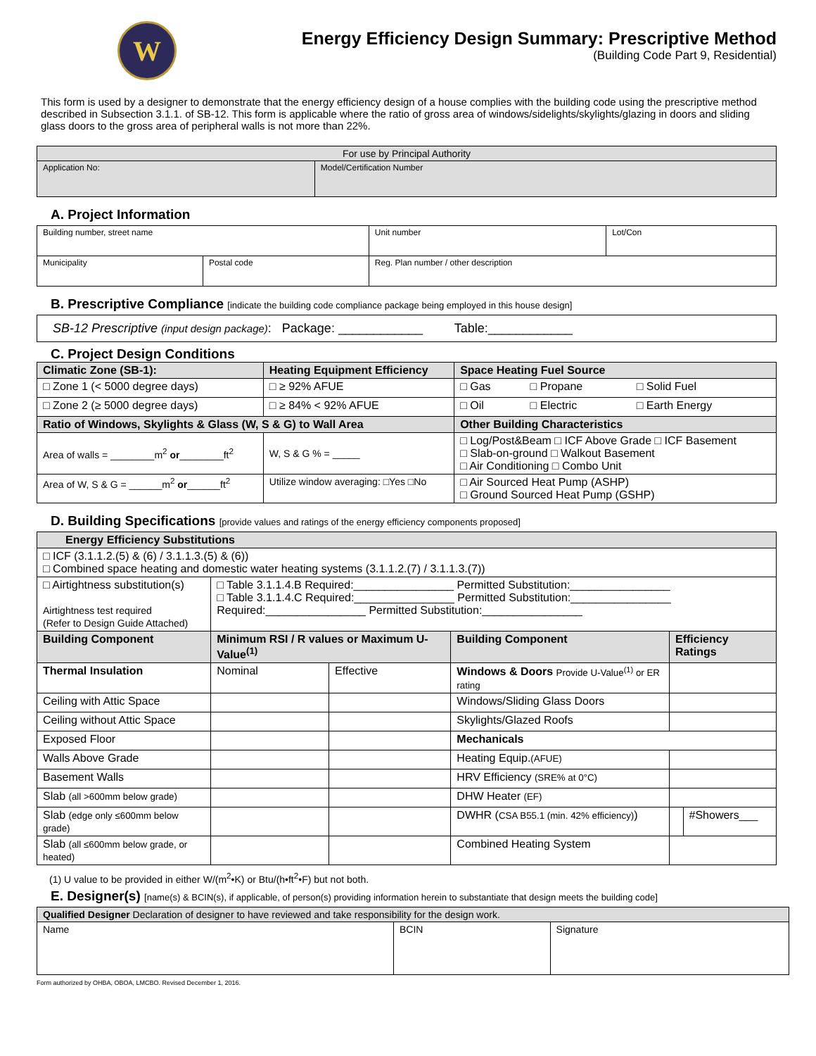W
Energy Efficiency Design Summary: Prescriptive Method
(Building Code Part 9, Residential)
This form is used by a designer to demonstrate that the energy efficiency design of a house complies with the building code using the prescriptive method described in Subsection 3.1.1. of SB-12. This form is applicable where the ratio of gross area of windows/sidelights/skylights/glazing in doors and sliding glass doors to the gross area of peripheral walls is not more than 22%.
| For use by Principal Authority | |
| Application No: | Model/Certification Number |
A. Project Information
| Building number, street name | | | Unit number | Lot/Con |
| Municipality | Postal code | Reg. Plan number / other description | | |
B. Prescriptive Compliance [indicate the building code compliance package being employed in this house design]
| SB-12 Prescriptive (input design package) : Package: ____________ Table:____________ |
C. Project Design Conditions
| Climatic Zone (SB-1): | Heating Equipment Efficiency | Space Heating Fuel Source | | |
| --- | --- | --- | --- | --- |
| □ Zone 1 (< 5000 degree days) | □ ≥ 92% AFUE | □ Gas | □ Propane | □ Solid Fuel |
| □ Zone 2 (≥ 5000 degree days) | □ ≥ 84% < 92% AFUE | □ Oil | □ Electric | □ Earth Energy |
| Ratio of Windows, Skylights & Glass (W, S & G) to Wall Area | | Other Building Characteristics | | |
| Area of walls = ________m<sup>2</sup> or ________ft<sup>2</sup> | W, S & G % = _____ | □ Log/Post&Beam □ ICF Above Grade □ ICF Basement □ Slab-on-ground □ Walkout Basement □ Air Conditioning □ Combo Unit | | |
| Area of W, S & G = ______m<sup>2</sup> or ______ft<sup>2</sup> | Utilize window averaging: □Yes □No | □ Air Sourced Heat Pump (ASHP) □ Ground Sourced Heat Pump (GSHP) | | |
D. Building Specifications [provide values and ratings of the energy efficiency components proposed]
| Energy Efficiency Substitutions | | | | | |
| --- | --- | --- | --- | --- | --- |
| □ ICF (3.1.1.2.(5) & (6) / 3.1.1.3.(5) & (6)) □ Combined space heating and domestic water heating systems (3.1.1.2.(7) / 3.1.1.3.(7)) | | | | | |
| □ Airtightness substitution(s) Airtightness test required (Refer to Design Guide Attached) | □ Table 3.1.1.4.B Required:________________ Permitted Substitution:________________ □ Table 3.1.1.4.C Required:________________ Permitted Substitution:________________ Required:________________ Permitted Substitution:________________ | | | | |
| Building Component | Minimum RSI / R values or Maximum U-Value<sup>(1)</sup> | | Building Component | Efficiency Ratings | |
| Thermal Insulation | Nominal | Effective | Windows & Doors Provide U-Value<sup>(1)</sup> or ER rating | | |
| Ceiling with Attic Space | | | Windows/Sliding Glass Doors | | |
| Ceiling without Attic Space | | | Skylights/Glazed Roofs | | |
| Exposed Floor | | | Mechanicals | | |
| Walls Above Grade | | | Heating Equip. (AFUE) | | |
| Basement Walls | | | HRV Efficiency (SRE% at 0°C) | | |
| Slab (all >600mm below grade) | | | DHW Heater (EF) | | |
| Slab (edge only ≤600mm below grade) | | | DWHR ( CSA B55.1 (min. 42% efficiency) ) | | #Showers___ |
| Slab (all ≤600mm below grade, or heated) | | | Combined Heating System | | |
(1) U value to be provided in either W/(m<sup>2</sup>•K) or Btu/(h•ft<sup>2</sup>•F) but not both.
E. Designer(s) [name(s) & BCIN(s), if applicable, of person(s) providing information herein to substantiate that design meets the building code]
| Qualified Designer Declaration of designer to have reviewed and take responsibility for the design work. | | |
| Name | BCIN | Signature |
Form authorized by OHBA, OBOA, LMCBO. Revised December 1, 2016.